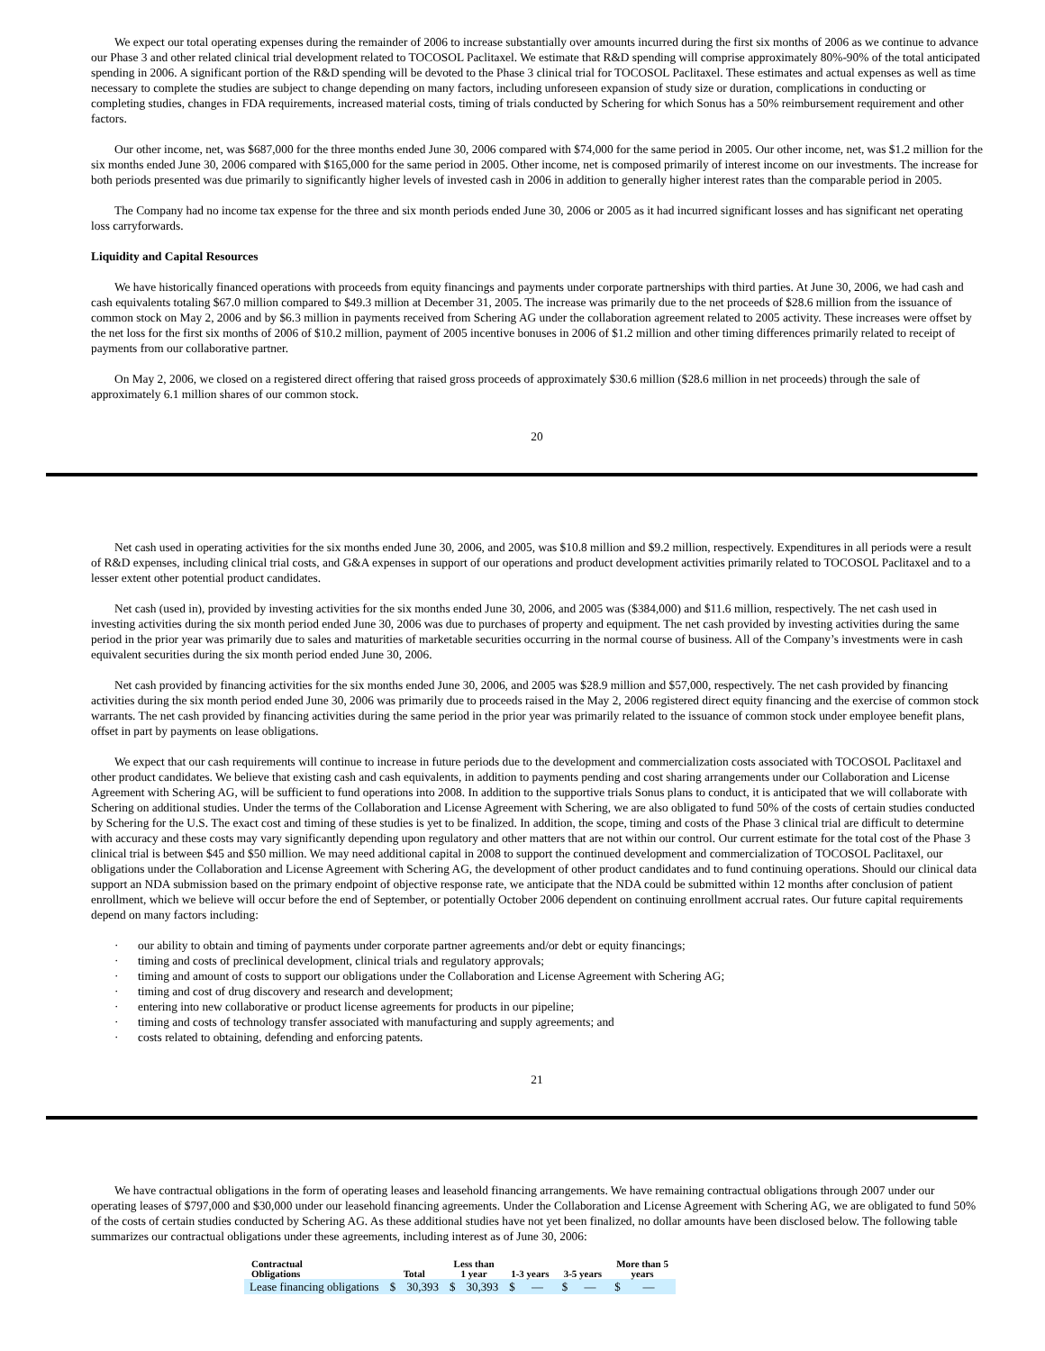We expect our total operating expenses during the remainder of 2006 to increase substantially over amounts incurred during the first six months of 2006 as we continue to advance our Phase 3 and other related clinical trial development related to TOCOSOL Paclitaxel. We estimate that R&D spending will comprise approximately 80%-90% of the total anticipated spending in 2006. A significant portion of the R&D spending will be devoted to the Phase 3 clinical trial for TOCOSOL Paclitaxel. These estimates and actual expenses as well as time necessary to complete the studies are subject to change depending on many factors, including unforeseen expansion of study size or duration, complications in conducting or completing studies, changes in FDA requirements, increased material costs, timing of trials conducted by Schering for which Sonus has a 50% reimbursement requirement and other factors.
Our other income, net, was $687,000 for the three months ended June 30, 2006 compared with $74,000 for the same period in 2005. Our other income, net, was $1.2 million for the six months ended June 30, 2006 compared with $165,000 for the same period in 2005. Other income, net is composed primarily of interest income on our investments. The increase for both periods presented was due primarily to significantly higher levels of invested cash in 2006 in addition to generally higher interest rates than the comparable period in 2005.
The Company had no income tax expense for the three and six month periods ended June 30, 2006 or 2005 as it had incurred significant losses and has significant net operating loss carryforwards.
Liquidity and Capital Resources
We have historically financed operations with proceeds from equity financings and payments under corporate partnerships with third parties. At June 30, 2006, we had cash and cash equivalents totaling $67.0 million compared to $49.3 million at December 31, 2005. The increase was primarily due to the net proceeds of $28.6 million from the issuance of common stock on May 2, 2006 and by $6.3 million in payments received from Schering AG under the collaboration agreement related to 2005 activity. These increases were offset by the net loss for the first six months of 2006 of $10.2 million, payment of 2005 incentive bonuses in 2006 of $1.2 million and other timing differences primarily related to receipt of payments from our collaborative partner.
On May 2, 2006, we closed on a registered direct offering that raised gross proceeds of approximately $30.6 million ($28.6 million in net proceeds) through the sale of approximately 6.1 million shares of our common stock.
20
Net cash used in operating activities for the six months ended June 30, 2006, and 2005, was $10.8 million and $9.2 million, respectively. Expenditures in all periods were a result of R&D expenses, including clinical trial costs, and G&A expenses in support of our operations and product development activities primarily related to TOCOSOL Paclitaxel and to a lesser extent other potential product candidates.
Net cash (used in), provided by investing activities for the six months ended June 30, 2006, and 2005 was ($384,000) and $11.6 million, respectively. The net cash used in investing activities during the six month period ended June 30, 2006 was due to purchases of property and equipment. The net cash provided by investing activities during the same period in the prior year was primarily due to sales and maturities of marketable securities occurring in the normal course of business. All of the Company’s investments were in cash equivalent securities during the six month period ended June 30, 2006.
Net cash provided by financing activities for the six months ended June 30, 2006, and 2005 was $28.9 million and $57,000, respectively. The net cash provided by financing activities during the six month period ended June 30, 2006 was primarily due to proceeds raised in the May 2, 2006 registered direct equity financing and the exercise of common stock warrants. The net cash provided by financing activities during the same period in the prior year was primarily related to the issuance of common stock under employee benefit plans, offset in part by payments on lease obligations.
We expect that our cash requirements will continue to increase in future periods due to the development and commercialization costs associated with TOCOSOL Paclitaxel and other product candidates. We believe that existing cash and cash equivalents, in addition to payments pending and cost sharing arrangements under our Collaboration and License Agreement with Schering AG, will be sufficient to fund operations into 2008. In addition to the supportive trials Sonus plans to conduct, it is anticipated that we will collaborate with Schering on additional studies. Under the terms of the Collaboration and License Agreement with Schering, we are also obligated to fund 50% of the costs of certain studies conducted by Schering for the U.S. The exact cost and timing of these studies is yet to be finalized. In addition, the scope, timing and costs of the Phase 3 clinical trial are difficult to determine with accuracy and these costs may vary significantly depending upon regulatory and other matters that are not within our control. Our current estimate for the total cost of the Phase 3 clinical trial is between $45 and $50 million. We may need additional capital in 2008 to support the continued development and commercialization of TOCOSOL Paclitaxel, our obligations under the Collaboration and License Agreement with Schering AG, the development of other product candidates and to fund continuing operations. Should our clinical data support an NDA submission based on the primary endpoint of objective response rate, we anticipate that the NDA could be submitted within 12 months after conclusion of patient enrollment, which we believe will occur before the end of September, or potentially October 2006 dependent on continuing enrollment accrual rates. Our future capital requirements depend on many factors including:
· our ability to obtain and timing of payments under corporate partner agreements and/or debt or equity financings;
· timing and costs of preclinical development, clinical trials and regulatory approvals;
· timing and amount of costs to support our obligations under the Collaboration and License Agreement with Schering AG;
· timing and cost of drug discovery and research and development;
· entering into new collaborative or product license agreements for products in our pipeline;
· timing and costs of technology transfer associated with manufacturing and supply agreements; and
· costs related to obtaining, defending and enforcing patents.
21
We have contractual obligations in the form of operating leases and leasehold financing arrangements. We have remaining contractual obligations through 2007 under our operating leases of $797,000 and $30,000 under our leasehold financing agreements. Under the Collaboration and License Agreement with Schering AG, we are obligated to fund 50% of the costs of certain studies conducted by Schering AG. As these additional studies have not yet been finalized, no dollar amounts have been disclosed below. The following table summarizes our contractual obligations under these agreements, including interest as of June 30, 2006:
| Contractual Obligations | Total | | Less than 1 year | | 1-3 years | | 3-5 years | | More than 5 years | |
| --- | --- | --- | --- | --- | --- | --- | --- | --- | --- | --- |
| Lease financing obligations | $ | 30,393 | $ | 30,393 | $ | — | $ | — | $ | — |